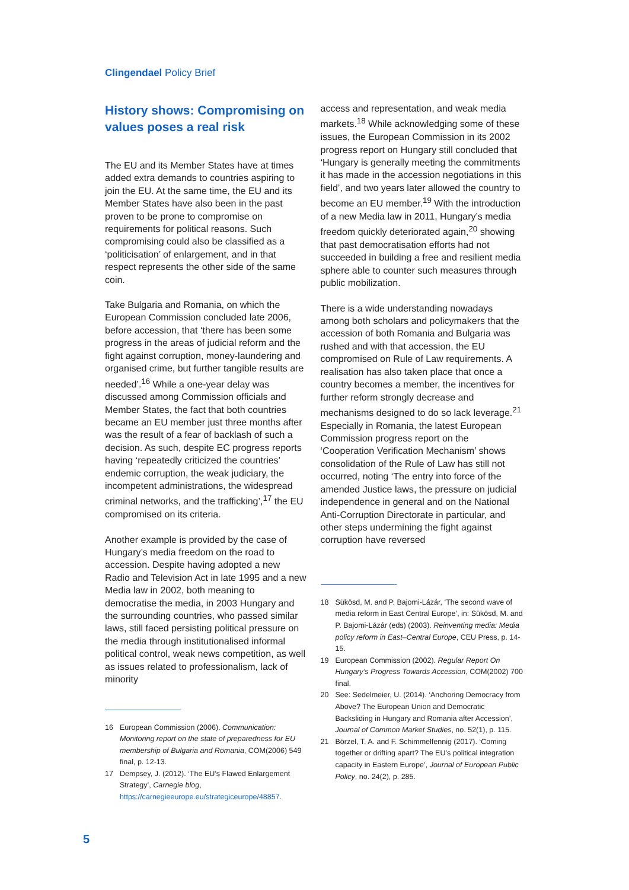Clingendael Policy Brief
History shows: Compromising on values poses a real risk
The EU and its Member States have at times added extra demands to countries aspiring to join the EU. At the same time, the EU and its Member States have also been in the past proven to be prone to compromise on requirements for political reasons. Such compromising could also be classified as a ‘politicisation’ of enlargement, and in that respect represents the other side of the same coin.
Take Bulgaria and Romania, on which the European Commission concluded late 2006, before accession, that ‘there has been some progress in the areas of judicial reform and the fight against corruption, money-laundering and organised crime, but further tangible results are needed’.<sup>16</sup> While a one-year delay was discussed among Commission officials and Member States, the fact that both countries became an EU member just three months after was the result of a fear of backlash of such a decision. As such, despite EC progress reports having ‘repeatedly criticized the countries’ endemic corruption, the weak judiciary, the incompetent administrations, the widespread criminal networks, and the trafficking’,<sup>17</sup> the EU compromised on its criteria.
Another example is provided by the case of Hungary’s media freedom on the road to accession. Despite having adopted a new Radio and Television Act in late 1995 and a new Media law in 2002, both meaning to democratise the media, in 2003 Hungary and the surrounding countries, who passed similar laws, still faced persisting political pressure on the media through institutionalised informal political control, weak news competition, as well as issues related to professionalism, lack of minority
16 European Commission (2006). Communication: Monitoring report on the state of preparedness for EU membership of Bulgaria and Romania, COM(2006) 549 final, p. 12-13.
17 Dempsey, J. (2012). ‘The EU’s Flawed Enlargement Strategy’, Carnegie blog, https://carnegieeurope.eu/strategiceurope/48857.
access and representation, and weak media markets.<sup>18</sup> While acknowledging some of these issues, the European Commission in its 2002 progress report on Hungary still concluded that ‘Hungary is generally meeting the commitments it has made in the accession negotiations in this field’, and two years later allowed the country to become an EU member.<sup>19</sup> With the introduction of a new Media law in 2011, Hungary’s media freedom quickly deteriorated again,<sup>20</sup> showing that past democratisation efforts had not succeeded in building a free and resilient media sphere able to counter such measures through public mobilization.
There is a wide understanding nowadays among both scholars and policymakers that the accession of both Romania and Bulgaria was rushed and with that accession, the EU compromised on Rule of Law requirements. A realisation has also taken place that once a country becomes a member, the incentives for further reform strongly decrease and mechanisms designed to do so lack leverage.<sup>21</sup> Especially in Romania, the latest European Commission progress report on the ‘Cooperation Verification Mechanism’ shows consolidation of the Rule of Law has still not occurred, noting ‘The entry into force of the amended Justice laws, the pressure on judicial independence in general and on the National Anti-Corruption Directorate in particular, and other steps undermining the fight against corruption have reversed
18 Sükösd, M. and P. Bajomi-Lázár, ‘The second wave of media reform in East Central Europe’, in: Sükösd, M. and P. Bajomi-Lázár (eds) (2003). Reinventing media: Media policy reform in East–Central Europe, CEU Press, p. 14-15.
19 European Commission (2002). Regular Report On Hungary’s Progress Towards Accession, COM(2002) 700 final.
20 See: Sedelmeier, U. (2014). ‘Anchoring Democracy from Above? The European Union and Democratic Backsliding in Hungary and Romania after Accession’, Journal of Common Market Studies, no. 52(1), p. 115.
21 Börzel, T. A. and F. Schimmelfennig (2017). ‘Coming together or drifting apart? The EU’s political integration capacity in Eastern Europe’, Journal of European Public Policy, no. 24(2), p. 285.
5